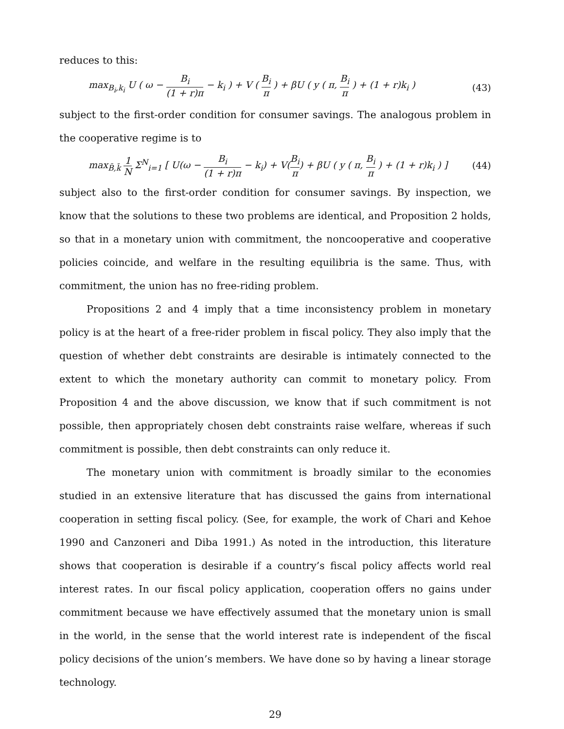reduces to this:
max<sub>B<sub>i</sub>,k<sub>i</sub></sub> U ( ω − B<sub>i</sub> (1 + r)π − k<sub>i</sub> ) + V ( B<sub>i</sub> π ) + βU ( y ( π, B<sub>i</sub> π ) + (1 + r)k<sub>i</sub> )
(43)
subject to the first-order condition for consumer savings. The analogous problem in the cooperative regime is to
max<sub>B̄,k̄</sub> 1 N Σ<sup>N</sup><sub>i=1</sub> [ U(ω − B<sub>i</sub> (1 + r)π − k<sub>i</sub>) + V(B<sub>i</sub> π) + βU ( y ( π, B<sub>i</sub> π ) + (1 + r)k<sub>i</sub> ) ]
(44)
subject also to the first-order condition for consumer savings. By inspection, we know that the solutions to these two problems are identical, and Proposition 2 holds, so that in a monetary union with commitment, the noncooperative and cooperative policies coincide, and welfare in the resulting equilibria is the same. Thus, with commitment, the union has no free-riding problem.
Propositions 2 and 4 imply that a time inconsistency problem in monetary policy is at the heart of a free-rider problem in fiscal policy. They also imply that the question of whether debt constraints are desirable is intimately connected to the extent to which the monetary authority can commit to monetary policy. From Proposition 4 and the above discussion, we know that if such commitment is not possible, then appropriately chosen debt constraints raise welfare, whereas if such commitment is possible, then debt constraints can only reduce it.
The monetary union with commitment is broadly similar to the economies studied in an extensive literature that has discussed the gains from international cooperation in setting fiscal policy. (See, for example, the work of Chari and Kehoe 1990 and Canzoneri and Diba 1991.) As noted in the introduction, this literature shows that cooperation is desirable if a country’s fiscal policy affects world real interest rates. In our fiscal policy application, cooperation offers no gains under commitment because we have effectively assumed that the monetary union is small in the world, in the sense that the world interest rate is independent of the fiscal policy decisions of the union’s members. We have done so by having a linear storage technology.
29